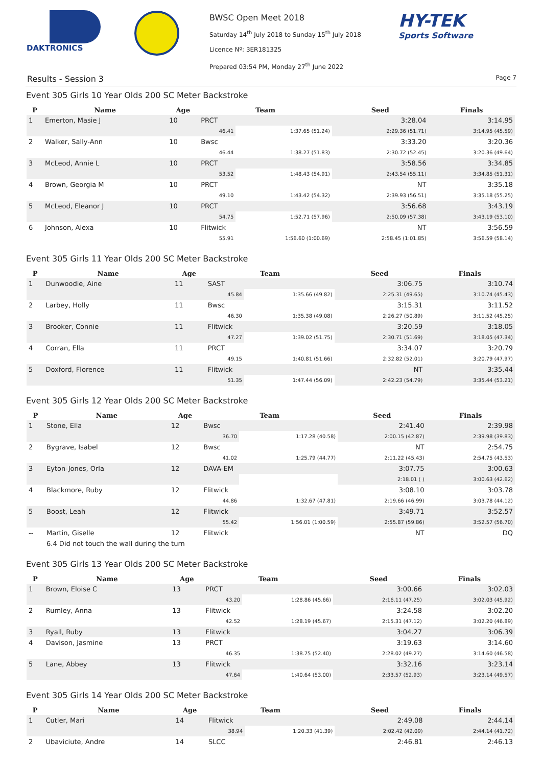DAKTRONICS
BWSC Open Meet 2018
Saturday 14<sup>th</sup> July 2018 to Sunday 15<sup>th</sup> July 2018
Licence Nº: 3ER181325
Prepared 03:54 PM, Monday 27<sup>th</sup> June 2022
HY-TEK
Sports Software
Results - Session 3 Page 7
Event 305 Girls 10 Year Olds 200 SC Meter Backstroke
| P | Name | Age | Team | | Seed | Finals |
| --- | --- | --- | --- | --- | --- | --- |
| 1 | Emerton, Masie J | 10 | PRCT | | 3:28.04 | 3:14.95 |
| | | | 46.41 | 1:37.65 (51.24) | 2:29.36 (51.71) | 3:14.95 (45.59) |
| 2 | Walker, Sally-Ann | 10 | Bwsc | | 3:33.20 | 3:20.36 |
| | | | 46.44 | 1:38.27 (51.83) | 2:30.72 (52.45) | 3:20.36 (49.64) |
| 3 | McLeod, Annie L | 10 | PRCT | | 3:58.56 | 3:34.85 |
| | | | 53.52 | 1:48.43 (54.91) | 2:43.54 (55.11) | 3:34.85 (51.31) |
| 4 | Brown, Georgia M | 10 | PRCT | | NT | 3:35.18 |
| | | | 49.10 | 1:43.42 (54.32) | 2:39.93 (56.51) | 3:35.18 (55.25) |
| 5 | McLeod, Eleanor J | 10 | PRCT | | 3:56.68 | 3:43.19 |
| | | | 54.75 | 1:52.71 (57.96) | 2:50.09 (57.38) | 3:43.19 (53.10) |
| 6 | Johnson, Alexa | 10 | Flitwick | | NT | 3:56.59 |
| | | | 55.91 | 1:56.60 (1:00.69) | 2:58.45 (1:01.85) | 3:56.59 (58.14) |
Event 305 Girls 11 Year Olds 200 SC Meter Backstroke
| P | Name | Age | Team | | Seed | Finals |
| --- | --- | --- | --- | --- | --- | --- |
| 1 | Dunwoodie, Aine | 11 | SAST | | 3:06.75 | 3:10.74 |
| | | | 45.84 | 1:35.66 (49.82) | 2:25.31 (49.65) | 3:10.74 (45.43) |
| 2 | Larbey, Holly | 11 | Bwsc | | 3:15.31 | 3:11.52 |
| | | | 46.30 | 1:35.38 (49.08) | 2:26.27 (50.89) | 3:11.52 (45.25) |
| 3 | Brooker, Connie | 11 | Flitwick | | 3:20.59 | 3:18.05 |
| | | | 47.27 | 1:39.02 (51.75) | 2:30.71 (51.69) | 3:18.05 (47.34) |
| 4 | Corran, Ella | 11 | PRCT | | 3:34.07 | 3:20.79 |
| | | | 49.15 | 1:40.81 (51.66) | 2:32.82 (52.01) | 3:20.79 (47.97) |
| 5 | Doxford, Florence | 11 | Flitwick | | NT | 3:35.44 |
| | | | 51.35 | 1:47.44 (56.09) | 2:42.23 (54.79) | 3:35.44 (53.21) |
Event 305 Girls 12 Year Olds 200 SC Meter Backstroke
| P | Name | Age | Team | | Seed | Finals |
| --- | --- | --- | --- | --- | --- | --- |
| 1 | Stone, Ella | 12 | Bwsc | | 2:41.40 | 2:39.98 |
| | | | 36.70 | 1:17.28 (40.58) | 2:00.15 (42.87) | 2:39.98 (39.83) |
| 2 | Bygrave, Isabel | 12 | Bwsc | | NT | 2:54.75 |
| | | | 41.02 | 1:25.79 (44.77) | 2:11.22 (45.43) | 2:54.75 (43.53) |
| 3 | Eyton-Jones, Orla | 12 | DAVA-EM | | 3:07.75 | 3:00.63 |
| | | | | | 2:18.01 ( ) | 3:00.63 (42.62) |
| 4 | Blackmore, Ruby | 12 | Flitwick | | 3:08.10 | 3:03.78 |
| | | | 44.86 | 1:32.67 (47.81) | 2:19.66 (46.99) | 3:03.78 (44.12) |
| 5 | Boost, Leah | 12 | Flitwick | | 3:49.71 | 3:52.57 |
| | | | 55.42 | 1:56.01 (1:00.59) | 2:55.87 (59.86) | 3:52.57 (56.70) |
| -- | Martin, Giselle | 12 | Flitwick | | NT | DQ |
| | 6.4 Did not touch the wall during the turn | | | | | |
Event 305 Girls 13 Year Olds 200 SC Meter Backstroke
| P | Name | Age | Team | | Seed | Finals |
| --- | --- | --- | --- | --- | --- | --- |
| 1 | Brown, Eloise C | 13 | PRCT | | 3:00.66 | 3:02.03 |
| | | | 43.20 | 1:28.86 (45.66) | 2:16.11 (47.25) | 3:02.03 (45.92) |
| 2 | Rumley, Anna | 13 | Flitwick | | 3:24.58 | 3:02.20 |
| | | | 42.52 | 1:28.19 (45.67) | 2:15.31 (47.12) | 3:02.20 (46.89) |
| 3 | Ryall, Ruby | 13 | Flitwick | | 3:04.27 | 3:06.39 |
| 4 | Davison, Jasmine | 13 | PRCT | | 3:19.63 | 3:14.60 |
| | | | 46.35 | 1:38.75 (52.40) | 2:28.02 (49.27) | 3:14.60 (46.58) |
| 5 | Lane, Abbey | 13 | Flitwick | | 3:32.16 | 3:23.14 |
| | | | 47.64 | 1:40.64 (53.00) | 2:33.57 (52.93) | 3:23.14 (49.57) |
Event 305 Girls 14 Year Olds 200 SC Meter Backstroke
| P | Name | Age | Team | | Seed | Finals |
| --- | --- | --- | --- | --- | --- | --- |
| 1 | Cutler, Mari | 14 | Flitwick | | 2:49.08 | 2:44.14 |
| | | | 38.94 | 1:20.33 (41.39) | 2:02.42 (42.09) | 2:44.14 (41.72) |
| 2 | Ubaviciute, Andre | 14 | SLCC | | 2:46.81 | 2:46.13 |